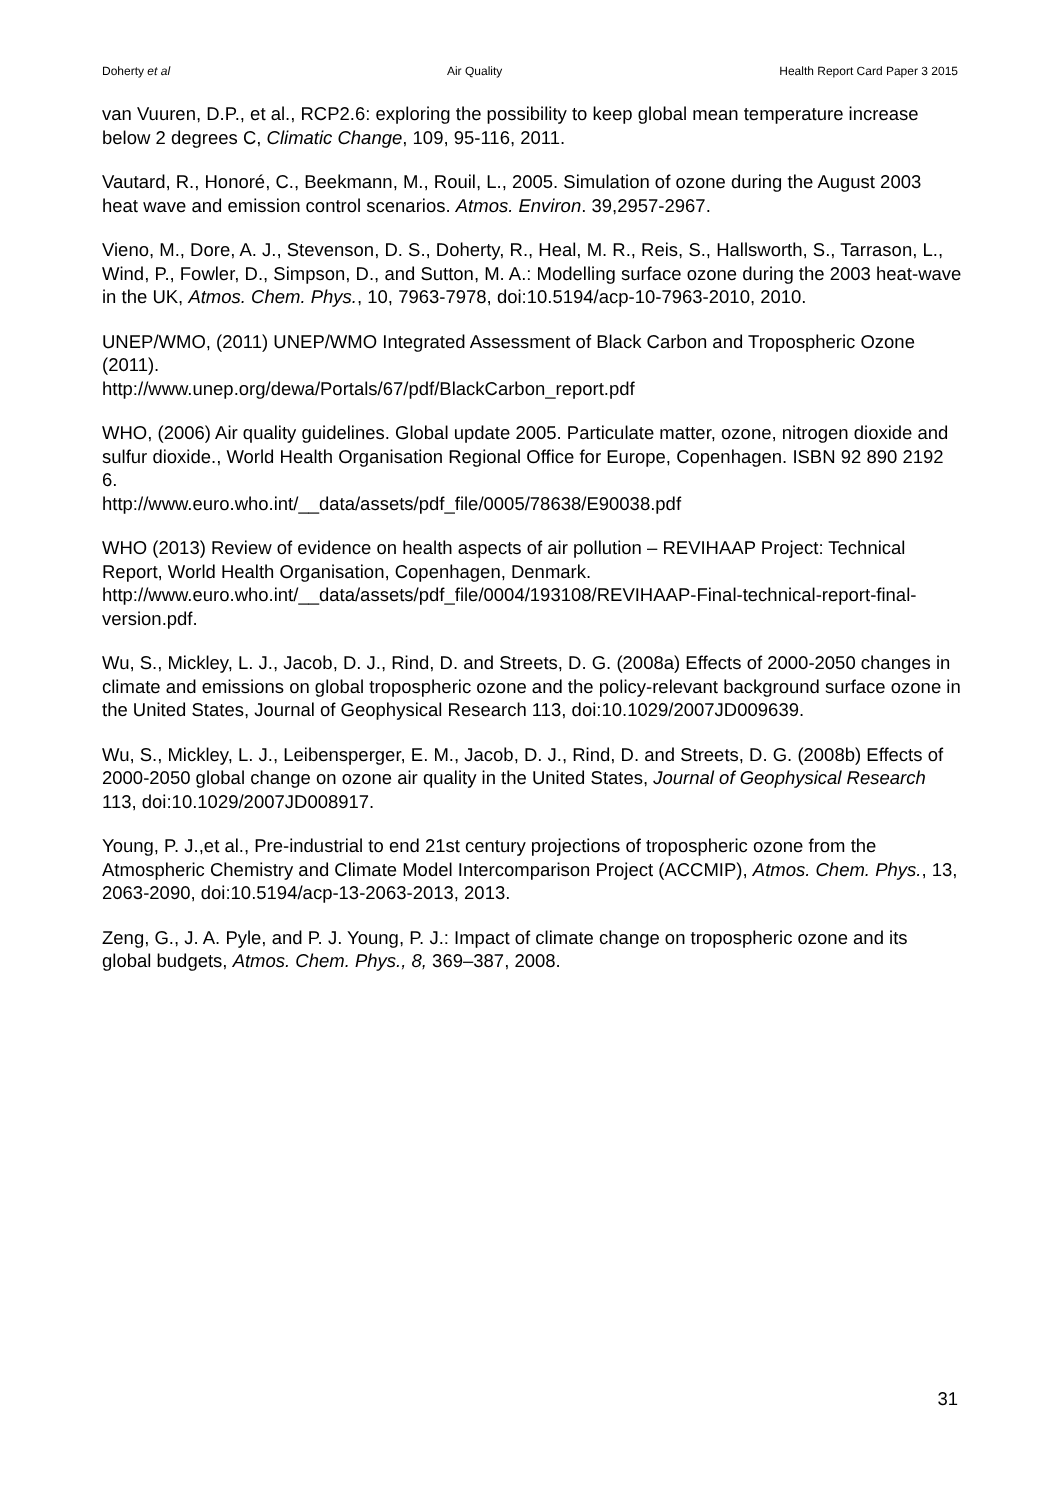Doherty et al Air Quality Health Report Card Paper 3 2015
van Vuuren, D.P., et al., RCP2.6: exploring the possibility to keep global mean temperature increase below 2 degrees C, Climatic Change, 109, 95-116, 2011.
Vautard, R., Honoré, C., Beekmann, M., Rouil, L., 2005. Simulation of ozone during the August 2003 heat wave and emission control scenarios. Atmos. Environ. 39,2957-2967.
Vieno, M., Dore, A. J., Stevenson, D. S., Doherty, R., Heal, M. R., Reis, S., Hallsworth, S., Tarrason, L., Wind, P., Fowler, D., Simpson, D., and Sutton, M. A.: Modelling surface ozone during the 2003 heat-wave in the UK, Atmos. Chem. Phys., 10, 7963-7978, doi:10.5194/acp-10-7963-2010, 2010.
UNEP/WMO, (2011) UNEP/WMO Integrated Assessment of Black Carbon and Tropospheric Ozone (2011).
http://www.unep.org/dewa/Portals/67/pdf/BlackCarbon_report.pdf
WHO, (2006) Air quality guidelines. Global update 2005. Particulate matter, ozone, nitrogen dioxide and sulfur dioxide., World Health Organisation Regional Office for Europe, Copenhagen. ISBN 92 890 2192 6.
http://www.euro.who.int/__data/assets/pdf_file/0005/78638/E90038.pdf
WHO (2013) Review of evidence on health aspects of air pollution – REVIHAAP Project: Technical Report, World Health Organisation, Copenhagen, Denmark. http://www.euro.who.int/__data/assets/pdf_file/0004/193108/REVIHAAP-Final-technical-report-final-version.pdf.
Wu, S., Mickley, L. J., Jacob, D. J., Rind, D. and Streets, D. G. (2008a) Effects of 2000-2050 changes in climate and emissions on global tropospheric ozone and the policy-relevant background surface ozone in the United States, Journal of Geophysical Research 113, doi:10.1029/2007JD009639.
Wu, S., Mickley, L. J., Leibensperger, E. M., Jacob, D. J., Rind, D. and Streets, D. G. (2008b) Effects of 2000-2050 global change on ozone air quality in the United States, Journal of Geophysical Research 113, doi:10.1029/2007JD008917.
Young, P. J.,et al., Pre-industrial to end 21st century projections of tropospheric ozone from the Atmospheric Chemistry and Climate Model Intercomparison Project (ACCMIP), Atmos. Chem. Phys., 13, 2063-2090, doi:10.5194/acp-13-2063-2013, 2013.
Zeng, G., J. A. Pyle, and P. J. Young, P. J.: Impact of climate change on tropospheric ozone and its global budgets, Atmos. Chem. Phys., 8, 369–387, 2008.
31